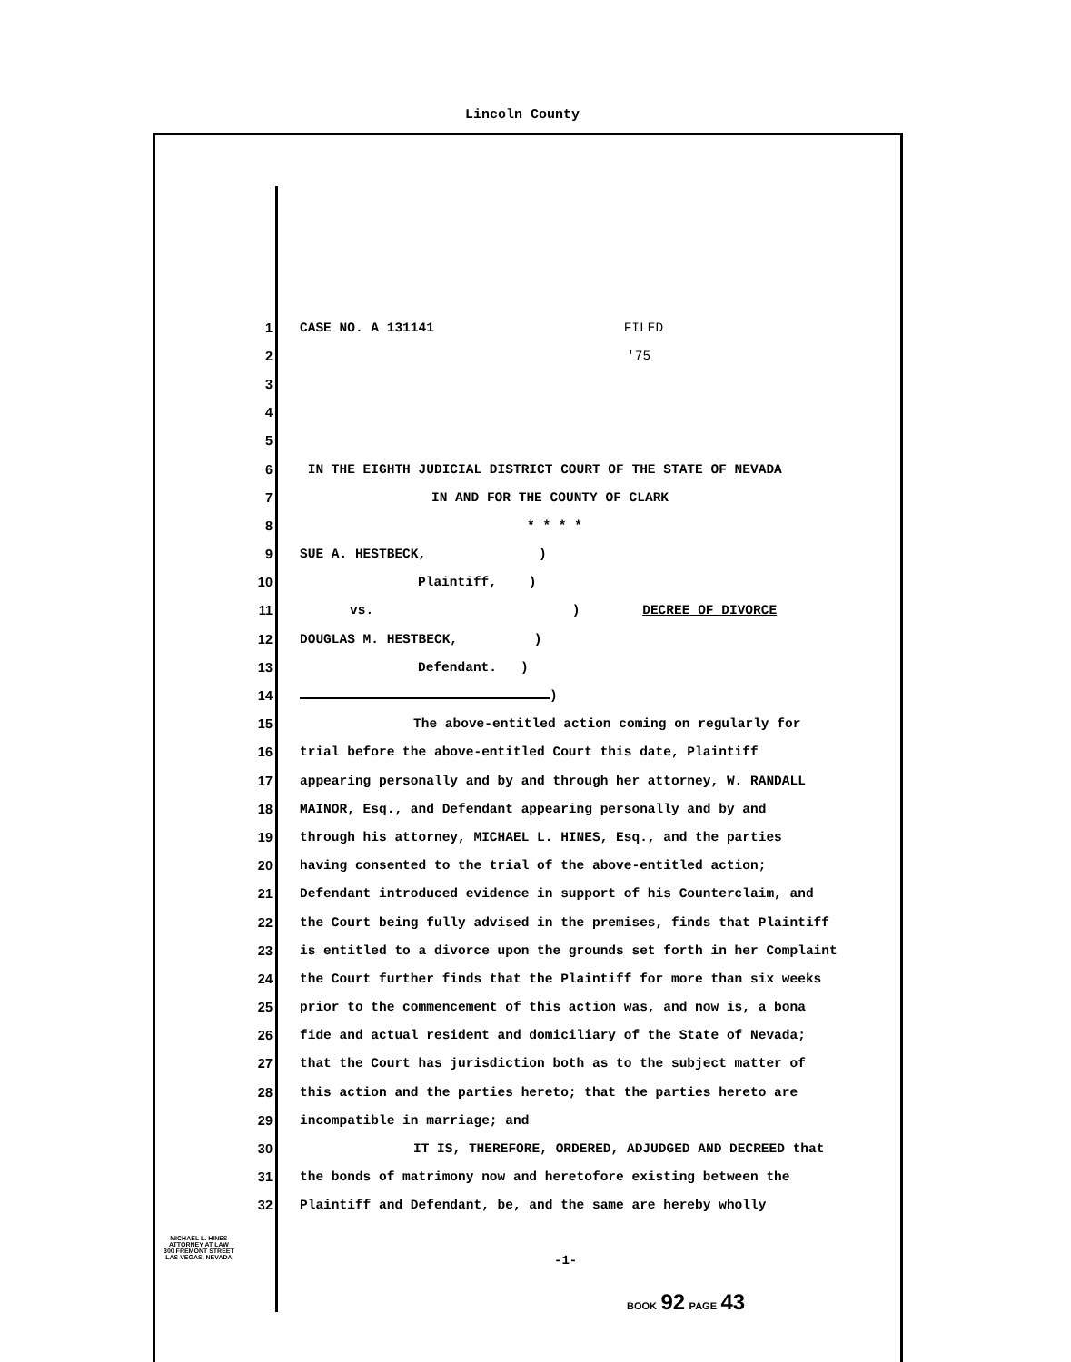Lincoln County
1 CASE NO. A 131141 FILED
2 '75
3
4
5
6 IN THE EIGHTH JUDICIAL DISTRICT COURT OF THE STATE OF NEVADA
7 IN AND FOR THE COUNTY OF CLARK
8 * * * *
9 SUE A. HESTBECK, )
10 Plaintiff, )
11 vs. ) DECREE OF DIVORCE
12 DOUGLAS M. HESTBECK, )
13 Defendant. )
14 )
15 The above-entitled action coming on regularly for
16 trial before the above-entitled Court this date, Plaintiff
17 appearing personally and by and through her attorney, W. RANDALL
18 MAINOR, Esq., and Defendant appearing personally and by and
19 through his attorney, MICHAEL L. HINES, Esq., and the parties
20 having consented to the trial of the above-entitled action;
21 Defendant introduced evidence in support of his Counterclaim, and
22 the Court being fully advised in the premises, finds that Plaintiff
23 is entitled to a divorce upon the grounds set forth in her Complaint
24 the Court further finds that the Plaintiff for more than six weeks
25 prior to the commencement of this action was, and now is, a bona
26 fide and actual resident and domiciliary of the State of Nevada;
27 that the Court has jurisdiction both as to the subject matter of
28 this action and the parties hereto; that the parties hereto are
29 incompatible in marriage; and
30 IT IS, THEREFORE, ORDERED, ADJUDGED AND DECREED that
31 the bonds of matrimony now and heretofore existing between the
32 Plaintiff and Defendant, be, and the same are hereby wholly
MICHAEL L. HINES
ATTORNEY AT LAW
300 FREMONT STREET
LAS VEGAS, NEVADA
-1-
BOOK 92 PAGE 43